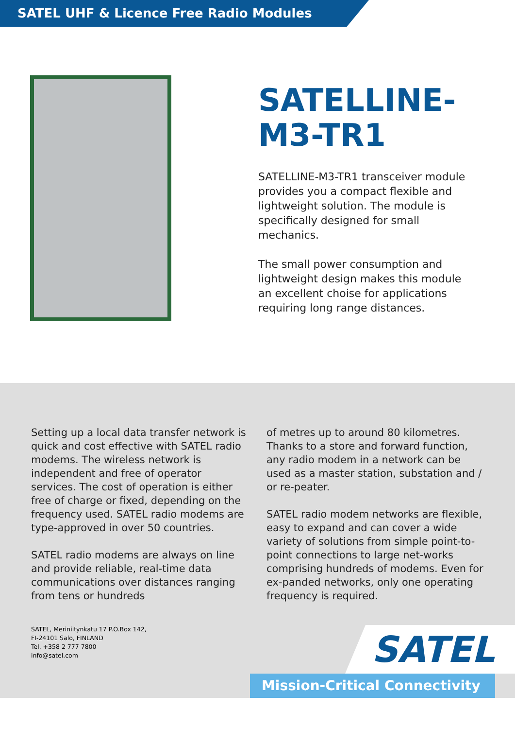SATEL UHF & Licence Free Radio Modules
SATELLINE-
M3-TR1
SATELLINE-M3-TR1 transceiver module provides you a compact flexible and lightweight solution. The module is specifically designed for small mechanics.
The small power consumption and lightweight design makes this module an excellent choise for applications requiring long range distances.
Setting up a local data transfer network is quick and cost effective with SATEL radio modems. The wireless network is independent and free of operator services. The cost of operation is either free of charge or fixed, depending on the frequency used. SATEL radio modems are type-approved in over 50 countries.
SATEL radio modems are always on line and provide reliable, real-time data communications over distances ranging from tens or hundreds
of metres up to around 80 kilometres. Thanks to a store and forward function, any radio modem in a network can be used as a master station, substation and / or re-peater.
SATEL radio modem networks are flexible, easy to expand and can cover a wide variety of solutions from simple point-to-point connections to large net-works comprising hundreds of modems. Even for ex-panded networks, only one operating frequency is required.
SATEL, Meriniitynkatu 17 P.O.Box 142,
FI-24101 Salo, FINLAND
Tel. +358 2 777 7800
info@satel.com
SATEL
Mission-Critical Connectivity